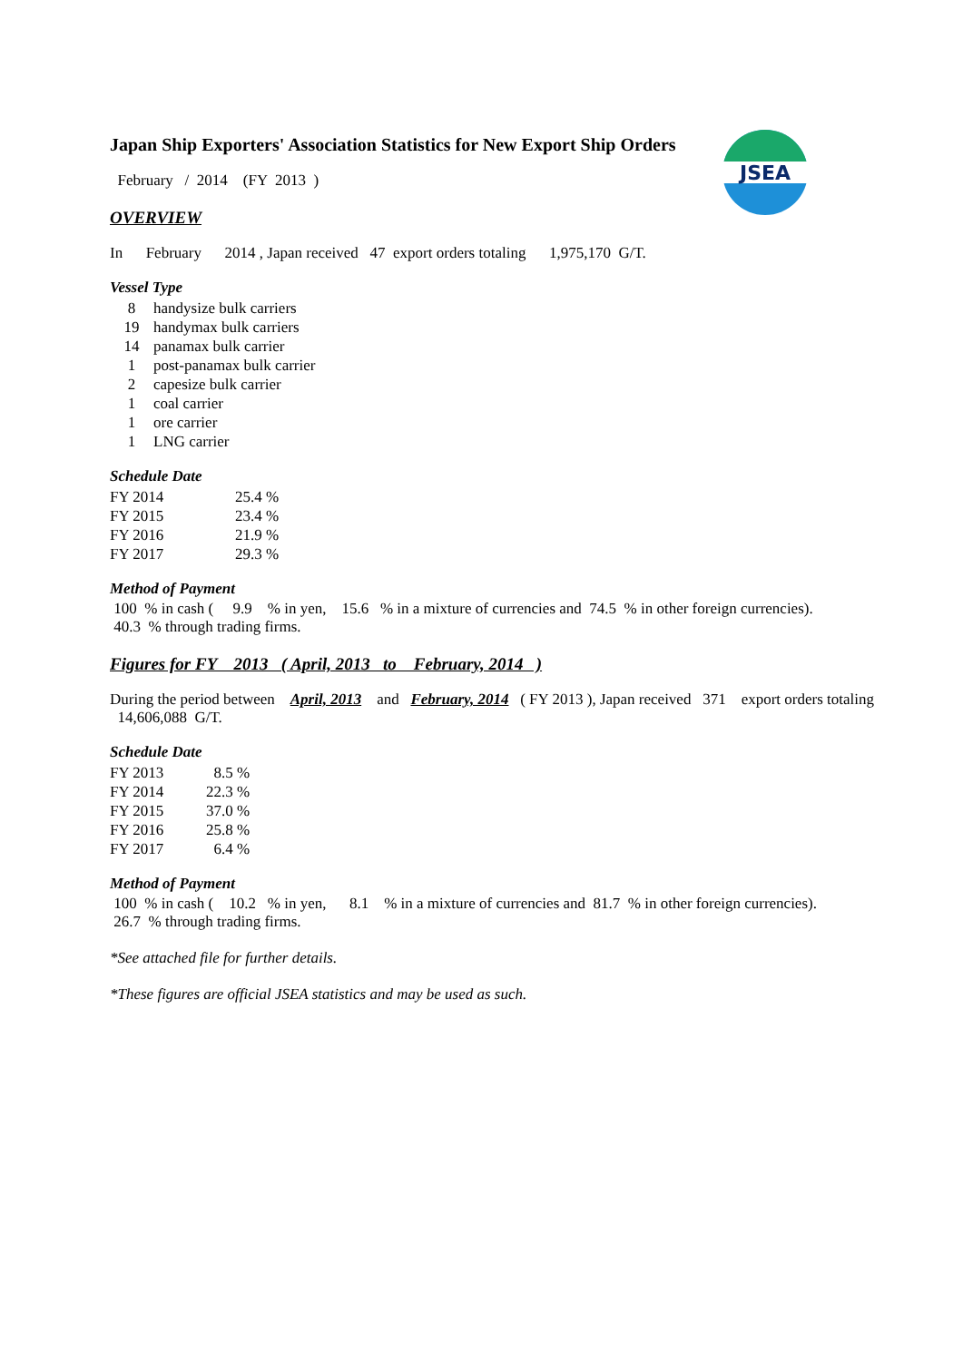Japan Ship Exporters' Association Statistics for New Export Ship Orders
JSEA
February / 2014 (FY 2013 )
OVERVIEW
In February 2014 , Japan received 47 export orders totaling 1,975,170 G/T.
Vessel Type
| 8 | handysize bulk carriers |
| 19 | handymax bulk carriers |
| 14 | panamax bulk carrier |
| 1 | post-panamax bulk carrier |
| 2 | capesize bulk carrier |
| 1 | coal carrier |
| 1 | ore carrier |
| 1 | LNG carrier |
Schedule Date
| FY 2014 | 25.4 % |
| FY 2015 | 23.4 % |
| FY 2016 | 21.9 % |
| FY 2017 | 29.3 % |
Method of Payment
100 % in cash ( 9.9 % in yen, 15.6 % in a mixture of currencies and 74.5 % in other foreign currencies).
40.3 % through trading firms.
Figures for FY 2013 ( April, 2013 to February, 2014 )
During the period between April, 2013 and February, 2014 ( FY 2013 ), Japan received 371 export orders totaling 14,606,088 G/T.
Schedule Date
| FY 2013 | 8.5 % |
| FY 2014 | 22.3 % |
| FY 2015 | 37.0 % |
| FY 2016 | 25.8 % |
| FY 2017 | 6.4 % |
Method of Payment
100 % in cash ( 10.2 % in yen, 8.1 % in a mixture of currencies and 81.7 % in other foreign currencies).
26.7 % through trading firms.
*See attached file for further details.
*These figures are official JSEA statistics and may be used as such.